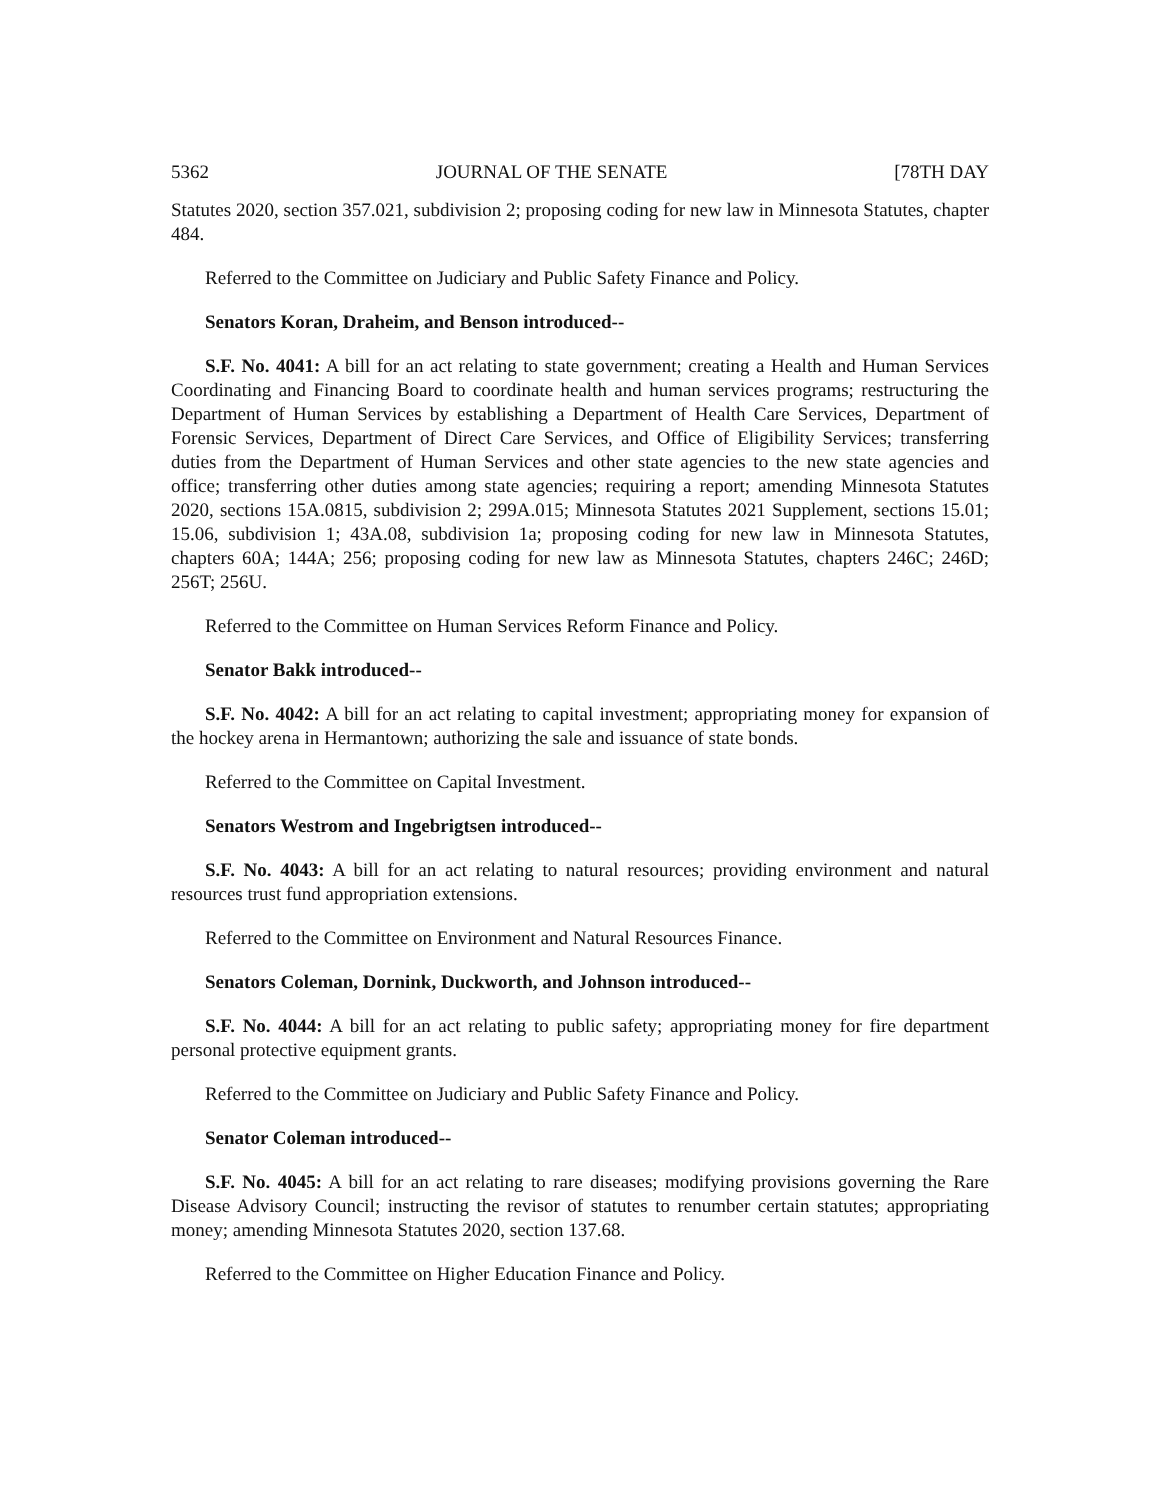5362 JOURNAL OF THE SENATE [78TH DAY
Statutes 2020, section 357.021, subdivision 2; proposing coding for new law in Minnesota Statutes, chapter 484.
Referred to the Committee on Judiciary and Public Safety Finance and Policy.
Senators Koran, Draheim, and Benson introduced--
S.F. No. 4041: A bill for an act relating to state government; creating a Health and Human Services Coordinating and Financing Board to coordinate health and human services programs; restructuring the Department of Human Services by establishing a Department of Health Care Services, Department of Forensic Services, Department of Direct Care Services, and Office of Eligibility Services; transferring duties from the Department of Human Services and other state agencies to the new state agencies and office; transferring other duties among state agencies; requiring a report; amending Minnesota Statutes 2020, sections 15A.0815, subdivision 2; 299A.015; Minnesota Statutes 2021 Supplement, sections 15.01; 15.06, subdivision 1; 43A.08, subdivision 1a; proposing coding for new law in Minnesota Statutes, chapters 60A; 144A; 256; proposing coding for new law as Minnesota Statutes, chapters 246C; 246D; 256T; 256U.
Referred to the Committee on Human Services Reform Finance and Policy.
Senator Bakk introduced--
S.F. No. 4042: A bill for an act relating to capital investment; appropriating money for expansion of the hockey arena in Hermantown; authorizing the sale and issuance of state bonds.
Referred to the Committee on Capital Investment.
Senators Westrom and Ingebrigtsen introduced--
S.F. No. 4043: A bill for an act relating to natural resources; providing environment and natural resources trust fund appropriation extensions.
Referred to the Committee on Environment and Natural Resources Finance.
Senators Coleman, Dornink, Duckworth, and Johnson introduced--
S.F. No. 4044: A bill for an act relating to public safety; appropriating money for fire department personal protective equipment grants.
Referred to the Committee on Judiciary and Public Safety Finance and Policy.
Senator Coleman introduced--
S.F. No. 4045: A bill for an act relating to rare diseases; modifying provisions governing the Rare Disease Advisory Council; instructing the revisor of statutes to renumber certain statutes; appropriating money; amending Minnesota Statutes 2020, section 137.68.
Referred to the Committee on Higher Education Finance and Policy.